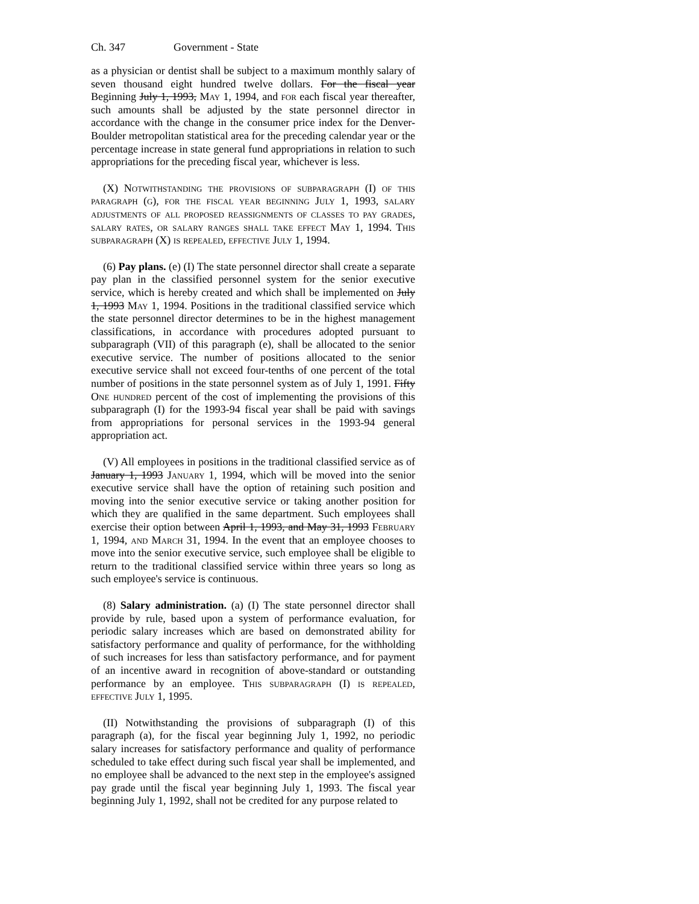Ch. 347 Government - State
as a physician or dentist shall be subject to a maximum monthly salary of seven thousand eight hundred twelve dollars. For the fiscal year Beginning July 1, 1993, May 1, 1994, and for each fiscal year thereafter, such amounts shall be adjusted by the state personnel director in accordance with the change in the consumer price index for the Denver-Boulder metropolitan statistical area for the preceding calendar year or the percentage increase in state general fund appropriations in relation to such appropriations for the preceding fiscal year, whichever is less.
(X) Notwithstanding the provisions of subparagraph (I) of this paragraph (g), for the fiscal year beginning July 1, 1993, salary adjustments of all proposed reassignments of classes to pay grades, salary rates, or salary ranges shall take effect May 1, 1994. This subparagraph (X) is repealed, effective July 1, 1994.
(6) Pay plans. (e) (I) The state personnel director shall create a separate pay plan in the classified personnel system for the senior executive service, which is hereby created and which shall be implemented on July 1, 1993 May 1, 1994. Positions in the traditional classified service which the state personnel director determines to be in the highest management classifications, in accordance with procedures adopted pursuant to subparagraph (VII) of this paragraph (e), shall be allocated to the senior executive service. The number of positions allocated to the senior executive service shall not exceed four-tenths of one percent of the total number of positions in the state personnel system as of July 1, 1991. Fifty One hundred percent of the cost of implementing the provisions of this subparagraph (I) for the 1993-94 fiscal year shall be paid with savings from appropriations for personal services in the 1993-94 general appropriation act.
(V) All employees in positions in the traditional classified service as of January 1, 1993 January 1, 1994, which will be moved into the senior executive service shall have the option of retaining such position and moving into the senior executive service or taking another position for which they are qualified in the same department. Such employees shall exercise their option between April 1, 1993, and May 31, 1993 February 1, 1994, and March 31, 1994. In the event that an employee chooses to move into the senior executive service, such employee shall be eligible to return to the traditional classified service within three years so long as such employee's service is continuous.
(8) Salary administration. (a) (I) The state personnel director shall provide by rule, based upon a system of performance evaluation, for periodic salary increases which are based on demonstrated ability for satisfactory performance and quality of performance, for the withholding of such increases for less than satisfactory performance, and for payment of an incentive award in recognition of above-standard or outstanding performance by an employee. This subparagraph (I) is repealed, effective July 1, 1995.
(II) Notwithstanding the provisions of subparagraph (I) of this paragraph (a), for the fiscal year beginning July 1, 1992, no periodic salary increases for satisfactory performance and quality of performance scheduled to take effect during such fiscal year shall be implemented, and no employee shall be advanced to the next step in the employee's assigned pay grade until the fiscal year beginning July 1, 1993. The fiscal year beginning July 1, 1992, shall not be credited for any purpose related to